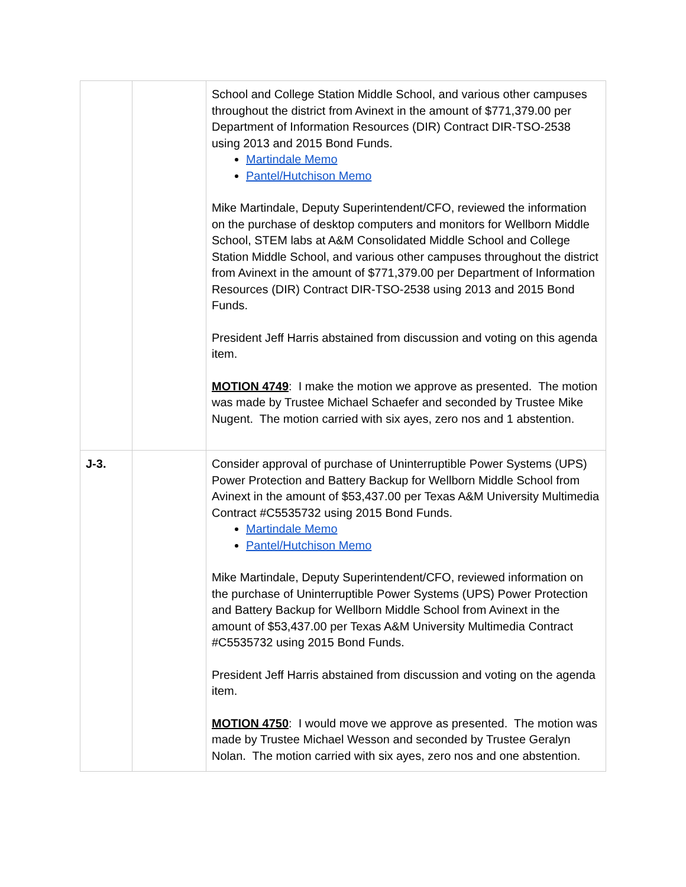| | | School and College Station Middle School, and various other campuses throughout the district from Avinext in the amount of $771,379.00 per Department of Information Resources (DIR) Contract DIR-TSO-2538 using 2013 and 2015 Bond Funds. Martindale Memo Pantel/Hutchison Memo Mike Martindale, Deputy Superintendent/CFO, reviewed the information on the purchase of desktop computers and monitors for Wellborn Middle School, STEM labs at A&M Consolidated Middle School and College Station Middle School, and various other campuses throughout the district from Avinext in the amount of $771,379.00 per Department of Information Resources (DIR) Contract DIR-TSO-2538 using 2013 and 2015 Bond Funds. President Jeff Harris abstained from discussion and voting on this agenda item. MOTION 4749 : I make the motion we approve as presented. The motion was made by Trustee Michael Schaefer and seconded by Trustee Mike Nugent. The motion carried with six ayes, zero nos and 1 abstention. |
| J-3. | | Consider approval of purchase of Uninterruptible Power Systems (UPS) Power Protection and Battery Backup for Wellborn Middle School from Avinext in the amount of $53,437.00 per Texas A&M University Multimedia Contract #C5535732 using 2015 Bond Funds. Martindale Memo Pantel/Hutchison Memo Mike Martindale, Deputy Superintendent/CFO, reviewed information on the purchase of Uninterruptible Power Systems (UPS) Power Protection and Battery Backup for Wellborn Middle School from Avinext in the amount of $53,437.00 per Texas A&M University Multimedia Contract #C5535732 using 2015 Bond Funds. President Jeff Harris abstained from discussion and voting on the agenda item. MOTION 4750 : I would move we approve as presented. The motion was made by Trustee Michael Wesson and seconded by Trustee Geralyn Nolan. The motion carried with six ayes, zero nos and one abstention. |